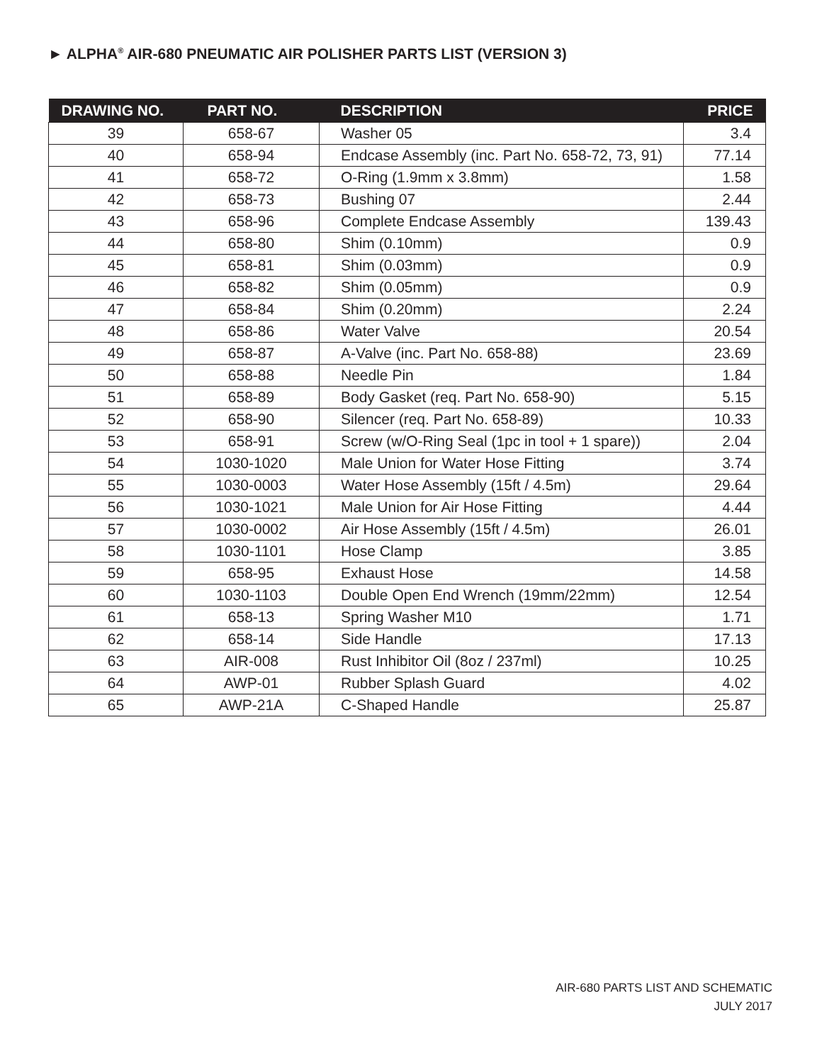► ALPHA<sup>®</sup> AIR-680 PNEUMATIC AIR POLISHER PARTS LIST (VERSION 3)
| DRAWING NO. | PART NO. | DESCRIPTION | PRICE |
| --- | --- | --- | --- |
| 39 | 658-67 | Washer 05 | 3.4 |
| 40 | 658-94 | Endcase Assembly (inc. Part No. 658-72, 73, 91) | 77.14 |
| 41 | 658-72 | O-Ring (1.9mm x 3.8mm) | 1.58 |
| 42 | 658-73 | Bushing 07 | 2.44 |
| 43 | 658-96 | Complete Endcase Assembly | 139.43 |
| 44 | 658-80 | Shim (0.10mm) | 0.9 |
| 45 | 658-81 | Shim (0.03mm) | 0.9 |
| 46 | 658-82 | Shim (0.05mm) | 0.9 |
| 47 | 658-84 | Shim (0.20mm) | 2.24 |
| 48 | 658-86 | Water Valve | 20.54 |
| 49 | 658-87 | A-Valve (inc. Part No. 658-88) | 23.69 |
| 50 | 658-88 | Needle Pin | 1.84 |
| 51 | 658-89 | Body Gasket (req. Part No. 658-90) | 5.15 |
| 52 | 658-90 | Silencer (req. Part No. 658-89) | 10.33 |
| 53 | 658-91 | Screw (w/O-Ring Seal (1pc in tool + 1 spare)) | 2.04 |
| 54 | 1030-1020 | Male Union for Water Hose Fitting | 3.74 |
| 55 | 1030-0003 | Water Hose Assembly (15ft / 4.5m) | 29.64 |
| 56 | 1030-1021 | Male Union for Air Hose Fitting | 4.44 |
| 57 | 1030-0002 | Air Hose Assembly (15ft / 4.5m) | 26.01 |
| 58 | 1030-1101 | Hose Clamp | 3.85 |
| 59 | 658-95 | Exhaust Hose | 14.58 |
| 60 | 1030-1103 | Double Open End Wrench (19mm/22mm) | 12.54 |
| 61 | 658-13 | Spring Washer M10 | 1.71 |
| 62 | 658-14 | Side Handle | 17.13 |
| 63 | AIR-008 | Rust Inhibitor Oil (8oz / 237ml) | 10.25 |
| 64 | AWP-01 | Rubber Splash Guard | 4.02 |
| 65 | AWP-21A | C-Shaped Handle | 25.87 |
AIR-680 PARTS LIST AND SCHEMATIC
JULY 2017